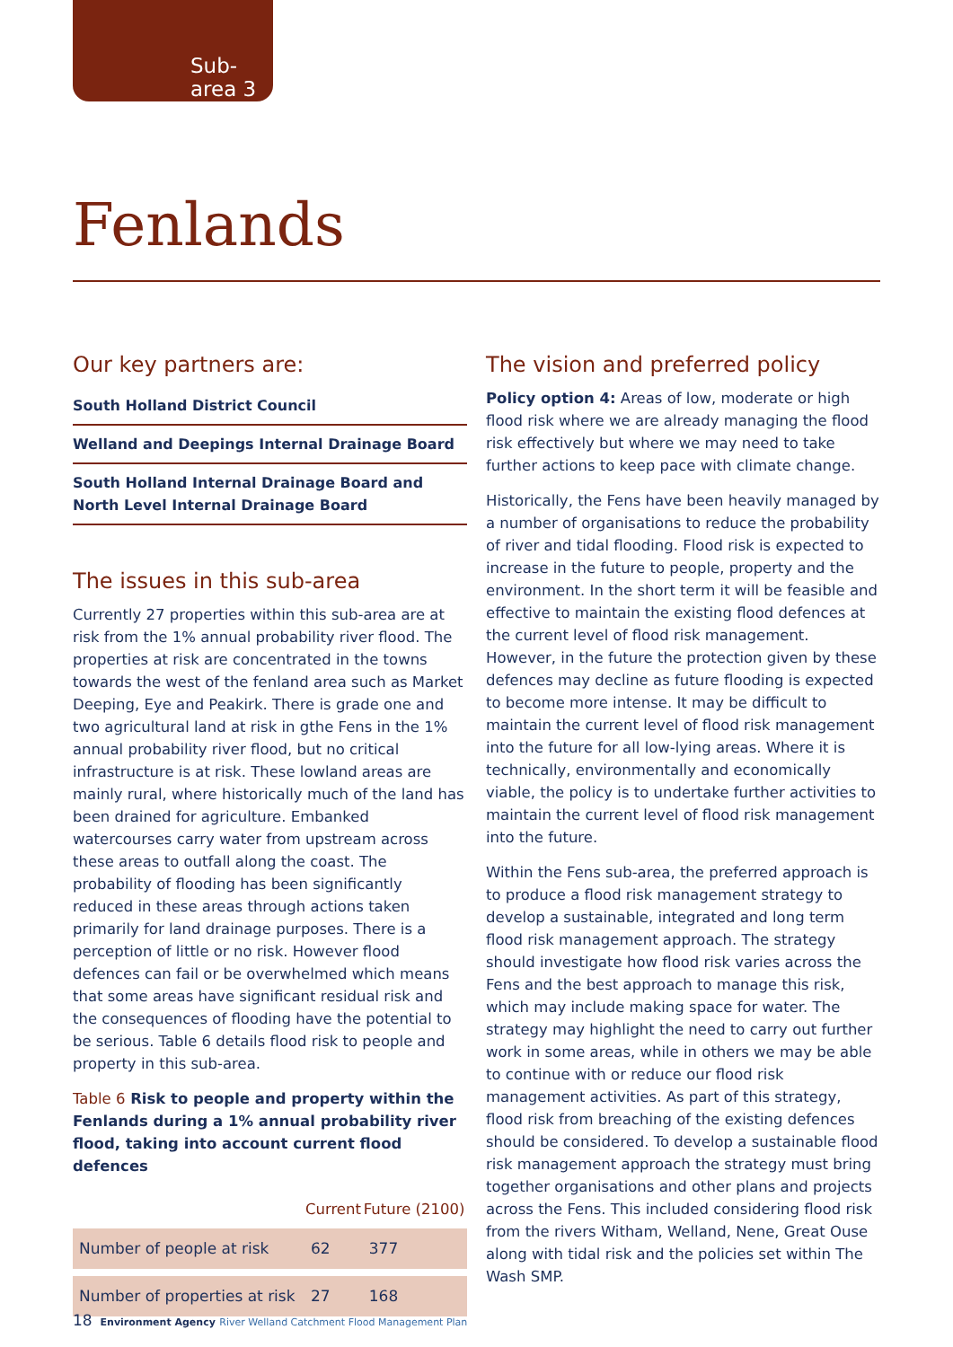Sub-area 3
Fenlands
Our key partners are:
South Holland District Council
Welland and Deepings Internal Drainage Board
South Holland Internal Drainage Board and North Level Internal Drainage Board
The issues in this sub-area
Currently 27 properties within this sub-area are at risk from the 1% annual probability river flood. The properties at risk are concentrated in the towns towards the west of the fenland area such as Market Deeping, Eye and Peakirk. There is grade one and two agricultural land at risk in gthe Fens in the 1% annual probability river flood, but no critical infrastructure is at risk. These lowland areas are mainly rural, where historically much of the land has been drained for agriculture. Embanked watercourses carry water from upstream across these areas to outfall along the coast. The probability of flooding has been significantly reduced in these areas through actions taken primarily for land drainage purposes. There is a perception of little or no risk. However flood defences can fail or be overwhelmed which means that some areas have significant residual risk and the consequences of flooding have the potential to be serious. Table 6 details flood risk to people and property in this sub-area.
Table 6 Risk to people and property within the Fenlands during a 1% annual probability river flood, taking into account current flood defences
| | Current | Future (2100) |
| --- | --- | --- |
| Number of people at risk | 62 | 377 |
| Number of properties at risk | 27 | 168 |
The vision and preferred policy
Policy option 4: Areas of low, moderate or high flood risk where we are already managing the flood risk effectively but where we may need to take further actions to keep pace with climate change.
Historically, the Fens have been heavily managed by a number of organisations to reduce the probability of river and tidal flooding. Flood risk is expected to increase in the future to people, property and the environment. In the short term it will be feasible and effective to maintain the existing flood defences at the current level of flood risk management. However, in the future the protection given by these defences may decline as future flooding is expected to become more intense. It may be difficult to maintain the current level of flood risk management into the future for all low-lying areas. Where it is technically, environmentally and economically viable, the policy is to undertake further activities to maintain the current level of flood risk management into the future.
Within the Fens sub-area, the preferred approach is to produce a flood risk management strategy to develop a sustainable, integrated and long term flood risk management approach. The strategy should investigate how flood risk varies across the Fens and the best approach to manage this risk, which may include making space for water. The strategy may highlight the need to carry out further work in some areas, while in others we may be able to continue with or reduce our flood risk management activities. As part of this strategy, flood risk from breaching of the existing defences should be considered. To develop a sustainable flood risk management approach the strategy must bring together organisations and other plans and projects across the Fens. This included considering flood risk from the rivers Witham, Welland, Nene, Great Ouse along with tidal risk and the policies set within The Wash SMP.
18 Environment Agency River Welland Catchment Flood Management Plan